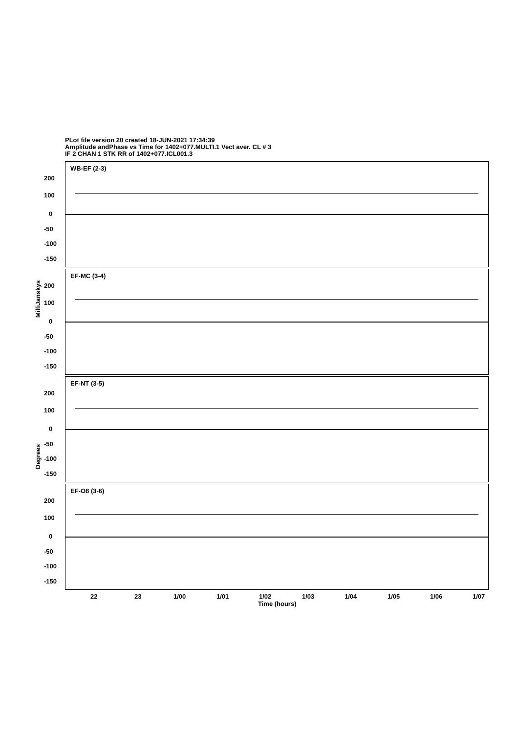PLot file version 20 created 18-JUN-2021 17:34:39
Amplitude andPhase vs Time for 1402+077.MULTI.1 Vect aver. CL # 3
IF 2 CHAN 1 STK RR of 1402+077.ICL001.3
WB-EF (2-3)
EF-MC (3-4)
EF-NT (3-5)
EF-O8 (3-6)
200
100
0
-50
-100
-150
200
100
0
-50
-100
-150
200
100
0
-50
-100
-150
200
100
0
-50
-100
-150
MilliJanskys
Degrees
22 23 1/00 1/01 1/02 1/03 1/04 1/05 1/06 1/07
Time (hours)